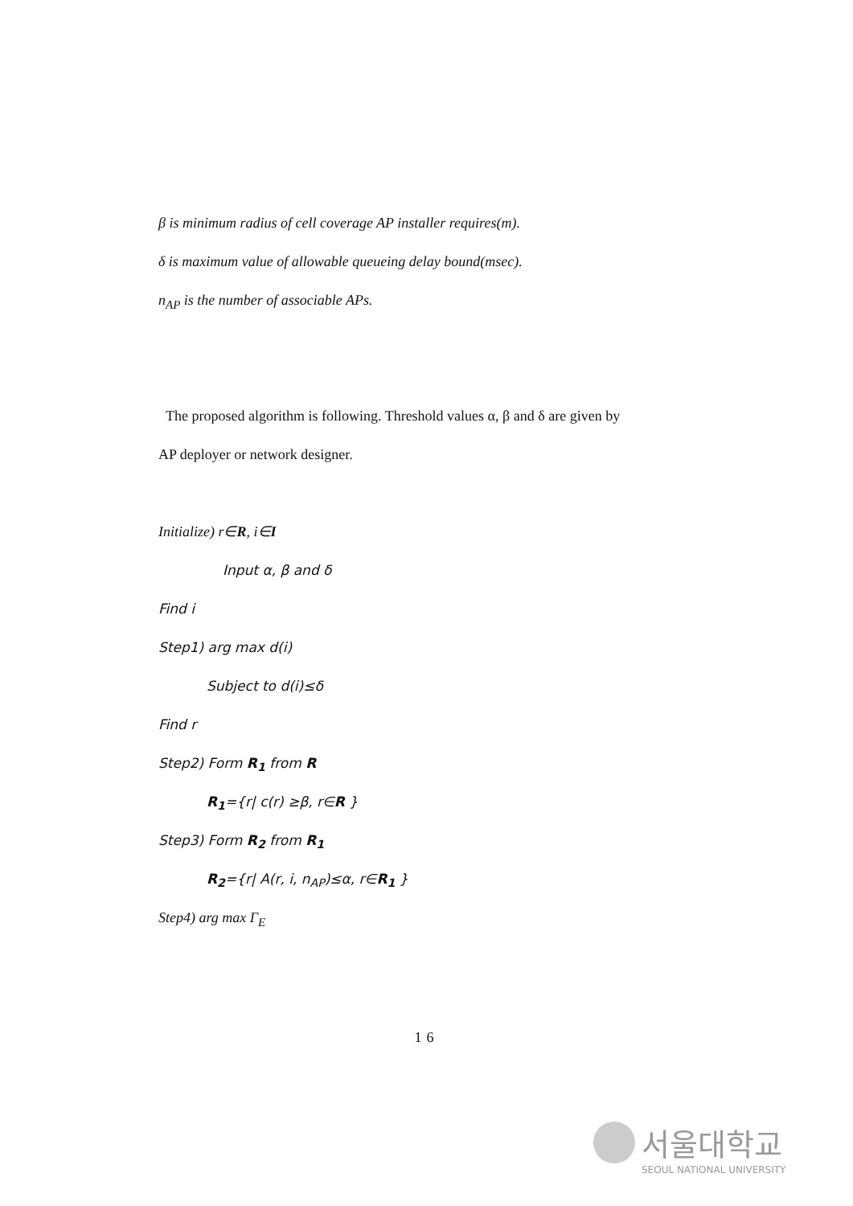β is minimum radius of cell coverage AP installer requires(m).
δ is maximum value of allowable queueing delay bound(msec).
n<sub>AP</sub> is the number of associable APs.
The proposed algorithm is following. Threshold values α, β and δ are given by
AP deployer or network designer.
Initialize) r∈R, i∈I
Input α, β and δ
Find i
Step1) arg max d(i)
Subject to d(i)≤δ
Find r
Step2) Form R<sub>1</sub> from R
R<sub>1</sub>={r| c(r) ≥β, r∈R }
Step3) Form R<sub>2</sub> from R<sub>1</sub>
R<sub>2</sub>={r| A(r, i, n<sub>AP</sub>)≤α, r∈R<sub>1</sub> }
Step4) arg max Γ<sub>E</sub>
16
서울대학교
SEOUL NATIONAL UNIVERSITY